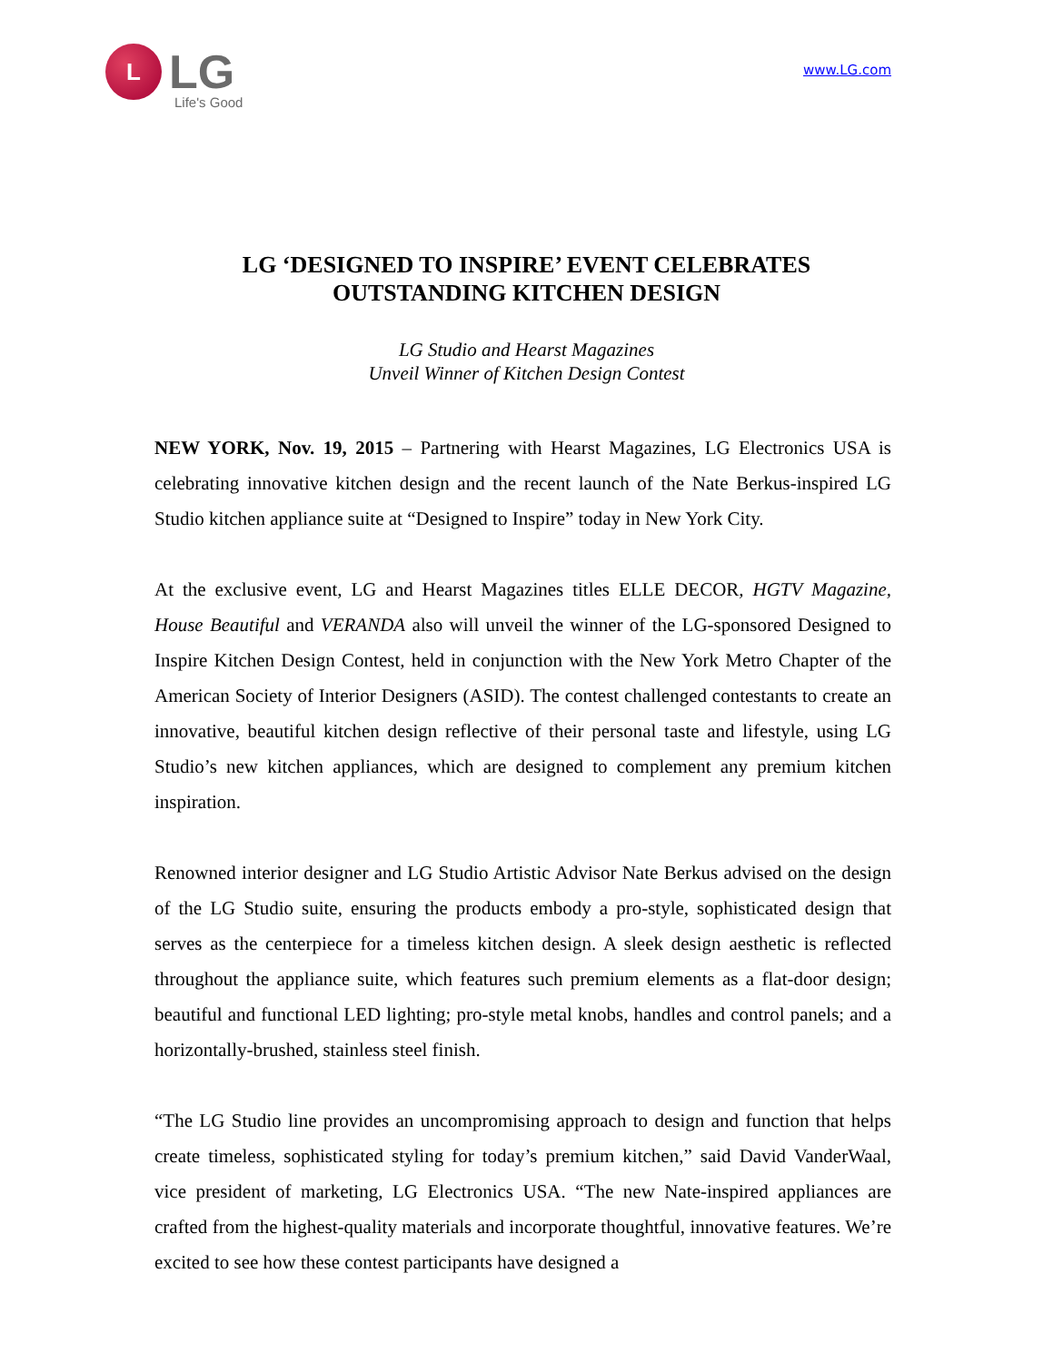L
LG
Life's Good
www.LG.com
LG ‘DESIGNED TO INSPIRE’ EVENT CELEBRATES
OUTSTANDING KITCHEN DESIGN
LG Studio and Hearst Magazines
Unveil Winner of Kitchen Design Contest
NEW YORK, Nov. 19, 2015 – Partnering with Hearst Magazines, LG Electronics USA is celebrating innovative kitchen design and the recent launch of the Nate Berkus-inspired LG Studio kitchen appliance suite at “Designed to Inspire” today in New York City.
At the exclusive event, LG and Hearst Magazines titles ELLE DECOR, HGTV Magazine, House Beautiful and VERANDA also will unveil the winner of the LG-sponsored Designed to Inspire Kitchen Design Contest, held in conjunction with the New York Metro Chapter of the American Society of Interior Designers (ASID). The contest challenged contestants to create an innovative, beautiful kitchen design reflective of their personal taste and lifestyle, using LG Studio’s new kitchen appliances, which are designed to complement any premium kitchen inspiration.
Renowned interior designer and LG Studio Artistic Advisor Nate Berkus advised on the design of the LG Studio suite, ensuring the products embody a pro-style, sophisticated design that serves as the centerpiece for a timeless kitchen design. A sleek design aesthetic is reflected throughout the appliance suite, which features such premium elements as a flat-door design; beautiful and functional LED lighting; pro-style metal knobs, handles and control panels; and a horizontally-brushed, stainless steel finish.
“The LG Studio line provides an uncompromising approach to design and function that helps create timeless, sophisticated styling for today’s premium kitchen,” said David VanderWaal, vice president of marketing, LG Electronics USA. “The new Nate-inspired appliances are crafted from the highest-quality materials and incorporate thoughtful, innovative features. We’re excited to see how these contest participants have designed a